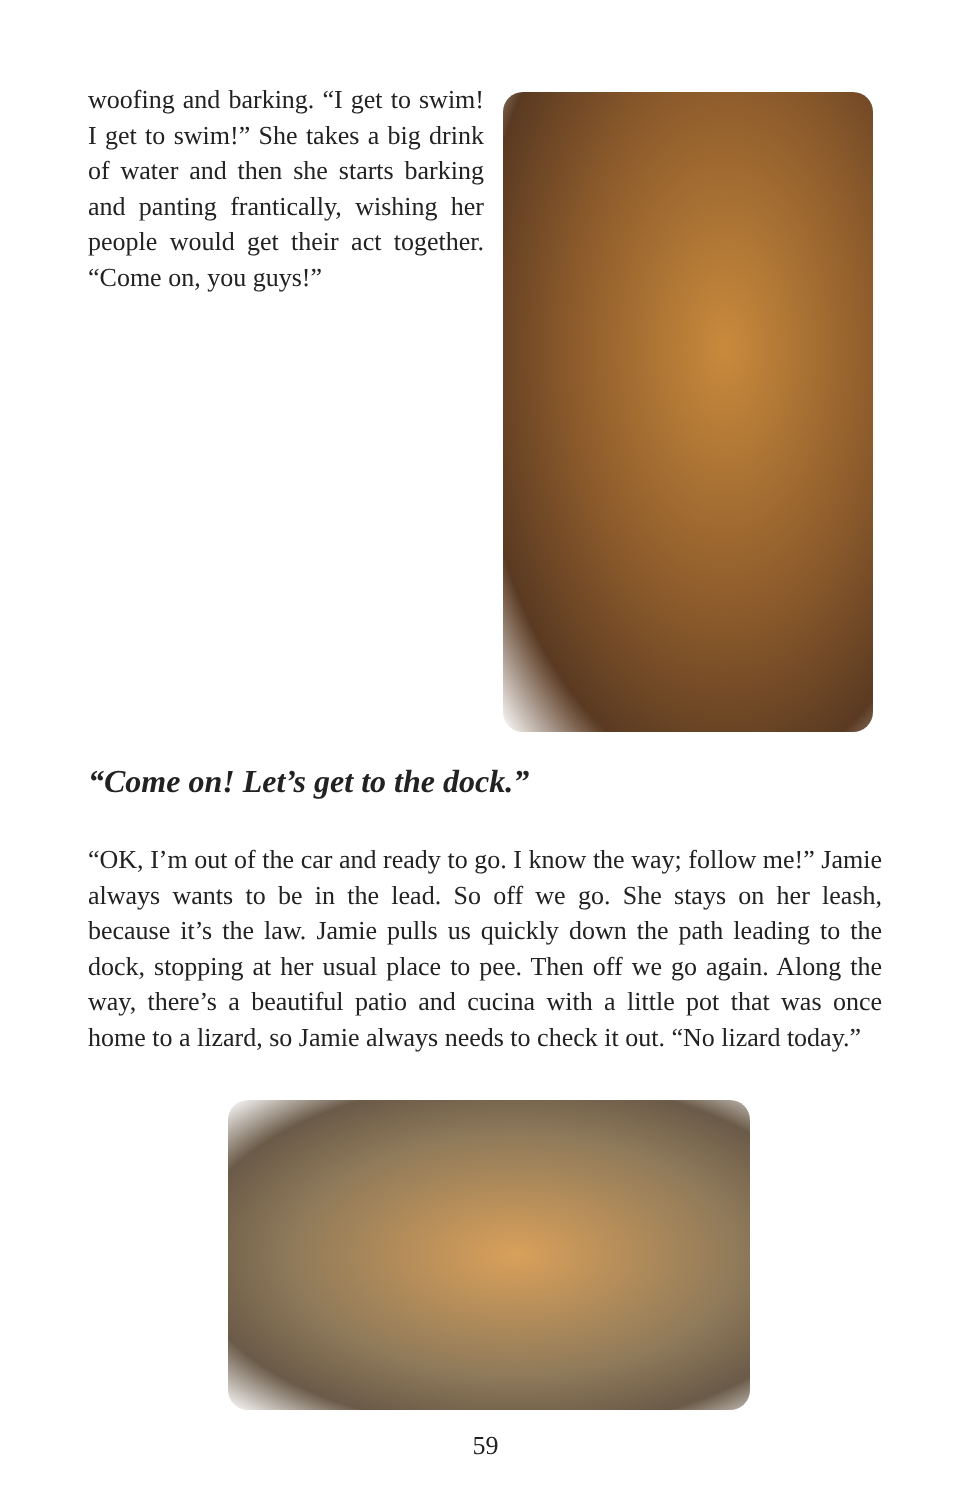woofing and barking. “I get to swim! I get to swim!” She takes a big drink of water and then she starts barking and panting frantically, wishing her people would get their act together. “Come on, you guys!”
“Come on! Let’s get to the dock.”
“OK, I’m out of the car and ready to go. I know the way; follow me!” Jamie always wants to be in the lead. So off we go. She stays on her leash, because it’s the law. Jamie pulls us quickly down the path leading to the dock, stopping at her usual place to pee. Then off we go again. Along the way, there’s a beautiful patio and cucina with a little pot that was once home to a lizard, so Jamie always needs to check it out. “No lizard today.”
59